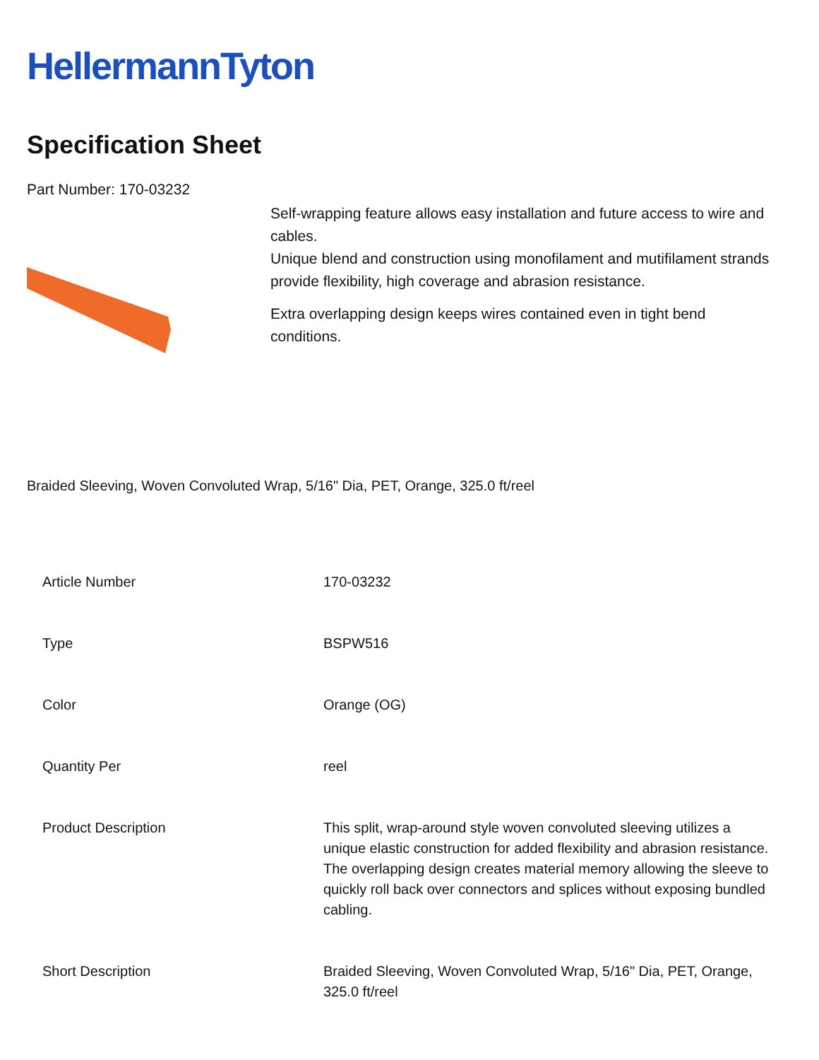HellermannTyton
Specification Sheet
Part Number: 170-03232
Self-wrapping feature allows easy installation and future access to wire and cables.
Unique blend and construction using monofilament and mutifilament strands provide flexibility, high coverage and abrasion resistance.
Extra overlapping design keeps wires contained even in tight bend conditions.
Braided Sleeving, Woven Convoluted Wrap, 5/16" Dia, PET, Orange, 325.0 ft/reel
| Article Number | 170-03232 |
| Type | BSPW516 |
| Color | Orange (OG) |
| Quantity Per | reel |
| Product Description | This split, wrap-around style woven convoluted sleeving utilizes a unique elastic construction for added flexibility and abrasion resistance. The overlapping design creates material memory allowing the sleeve to quickly roll back over connectors and splices without exposing bundled cabling. |
| Short Description | Braided Sleeving, Woven Convoluted Wrap, 5/16" Dia, PET, Orange, 325.0 ft/reel |